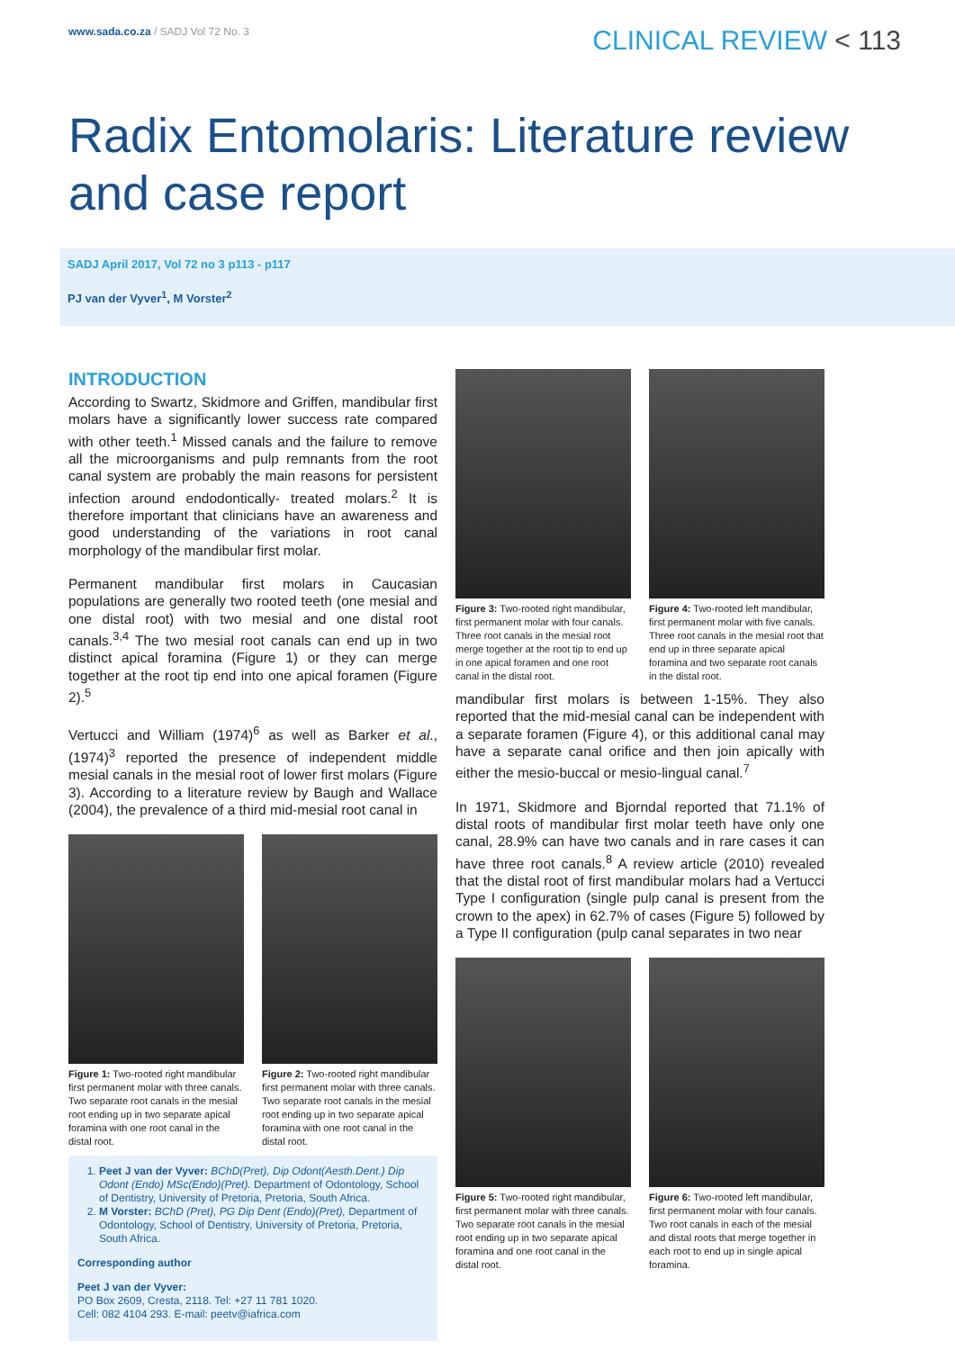www.sada.co.za / SADJ Vol 72 No. 3
CLINICAL REVIEW < 113
Radix Entomolaris: Literature review
and case report
SADJ April 2017, Vol 72 no 3 p113 - p117
PJ van der Vyver<sup>1</sup>, M Vorster<sup>2</sup>
INTRODUCTION
According to Swartz, Skidmore and Griffen, mandibular first molars have a significantly lower success rate compared with other teeth.<sup>1</sup> Missed canals and the failure to remove all the microorganisms and pulp remnants from the root canal system are probably the main reasons for persistent infection around endodontically- treated molars.<sup>2</sup> It is therefore important that clinicians have an awareness and good understanding of the variations in root canal morphology of the mandibular first molar.
Permanent mandibular first molars in Caucasian populations are generally two rooted teeth (one mesial and one distal root) with two mesial and one distal root canals.<sup>3,4</sup> The two mesial root canals can end up in two distinct apical foramina (Figure 1) or they can merge together at the root tip end into one apical foramen (Figure 2).<sup>5</sup>
Vertucci and William (1974)<sup>6</sup> as well as Barker et al., (1974)<sup>3</sup> reported the presence of independent middle mesial canals in the mesial root of lower first molars (Figure 3). According to a literature review by Baugh and Wallace (2004), the prevalence of a third mid-mesial root canal in
Figure 1: Two-rooted right mandibular first permanent molar with three canals. Two separate root canals in the mesial root ending up in two separate apical foramina with one root canal in the distal root.
Figure 2: Two-rooted right mandibular first permanent molar with three canals. Two separate root canals in the mesial root ending up in two separate apical foramina with one root canal in the distal root.
1. Peet J van der Vyver: BChD(Pret), Dip Odont(Aesth.Dent.) Dip Odont (Endo) MSc(Endo)(Pret). Department of Odontology, School of Dentistry, University of Pretoria, Pretoria, South Africa.
2. M Vorster: BChD (Pret), PG Dip Dent (Endo)(Pret), Department of Odontology, School of Dentistry, University of Pretoria, Pretoria, South Africa.
Corresponding author
Peet J van der Vyver:
PO Box 2609, Cresta, 2118. Tel: +27 11 781 1020.
Cell: 082 4104 293. E-mail: peetv@iafrica.com
Figure 3: Two-rooted right mandibular, first permanent molar with four canals. Three root canals in the mesial root merge together at the root tip to end up in one apical foramen and one root canal in the distal root.
Figure 4: Two-rooted left mandibular, first permanent molar with five canals. Three root canals in the mesial root that end up in three separate apical foramina and two separate root canals in the distal root.
mandibular first molars is between 1-15%. They also reported that the mid-mesial canal can be independent with a separate foramen (Figure 4), or this additional canal may have a separate canal orifice and then join apically with either the mesio-buccal or mesio-lingual canal.<sup>7</sup>
In 1971, Skidmore and Bjorndal reported that 71.1% of distal roots of mandibular first molar teeth have only one canal, 28.9% can have two canals and in rare cases it can have three root canals.<sup>8</sup> A review article (2010) revealed that the distal root of first mandibular molars had a Vertucci Type I configuration (single pulp canal is present from the crown to the apex) in 62.7% of cases (Figure 5) followed by a Type II configuration (pulp canal separates in two near
Figure 5: Two-rooted right mandibular, first permanent molar with three canals. Two separate root canals in the mesial root ending up in two separate apical foramina and one root canal in the distal root.
Figure 6: Two-rooted left mandibular, first permanent molar with four canals. Two root canals in each of the mesial and distal roots that merge together in each root to end up in single apical foramina.